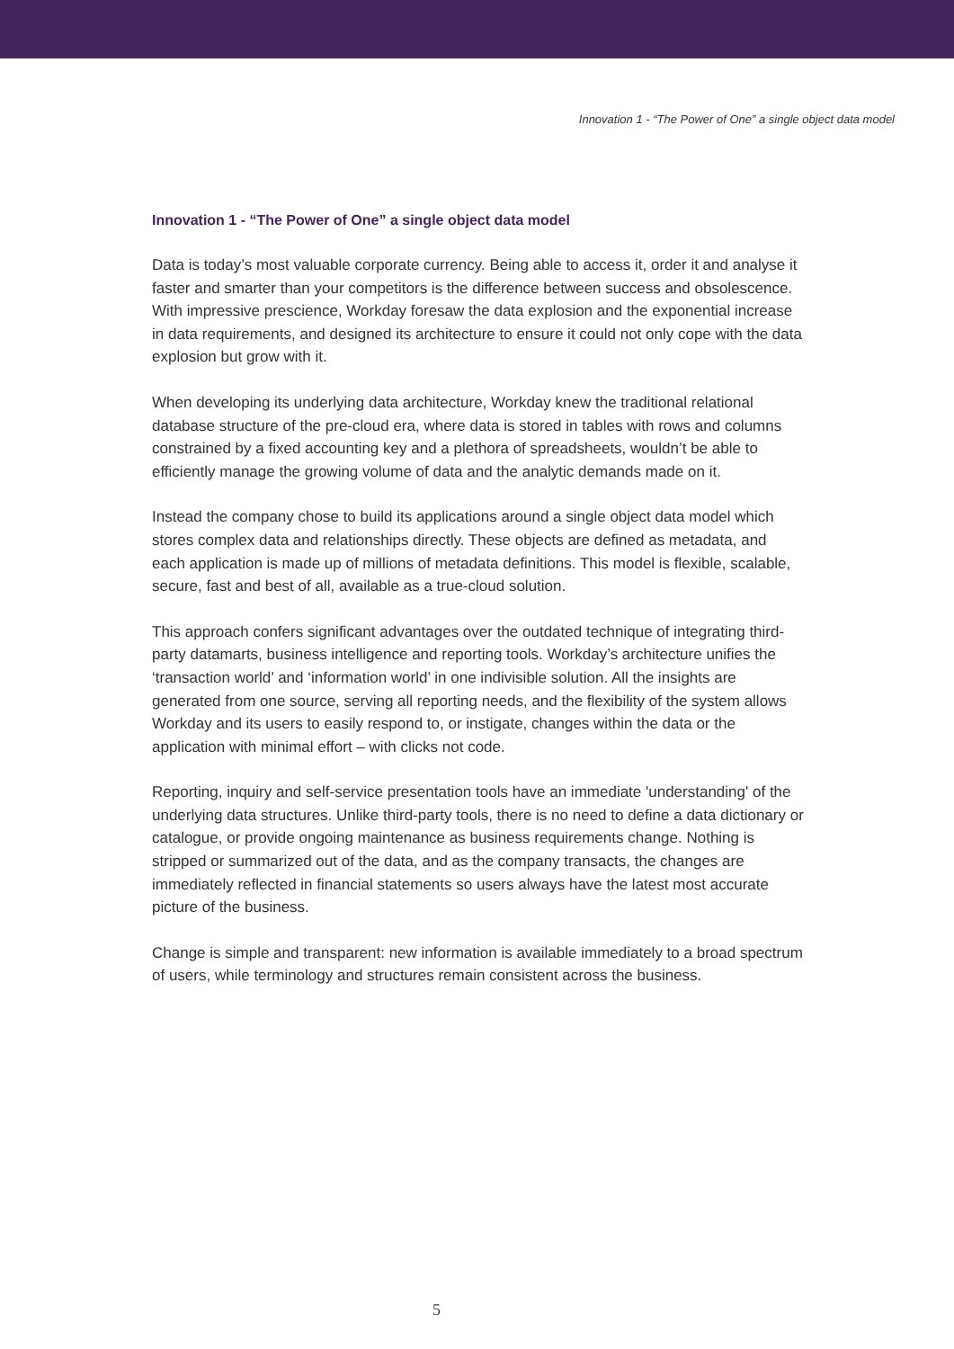Innovation 1 - “The Power of One” a single object data model
Innovation 1 - “The Power of One” a single object data model
Data is today’s most valuable corporate currency. Being able to access it, order it and analyse it faster and smarter than your competitors is the difference between success and obsolescence. With impressive prescience, Workday foresaw the data explosion and the exponential increase in data requirements, and designed its architecture to ensure it could not only cope with the data explosion but grow with it.
When developing its underlying data architecture, Workday knew the traditional relational database structure of the pre-cloud era, where data is stored in tables with rows and columns constrained by a fixed accounting key and a plethora of spreadsheets, wouldn’t be able to efficiently manage the growing volume of data and the analytic demands made on it.
Instead the company chose to build its applications around a single object data model which stores complex data and relationships directly. These objects are defined as metadata, and each application is made up of millions of metadata definitions. This model is flexible, scalable, secure, fast and best of all, available as a true-cloud solution.
This approach confers significant advantages over the outdated technique of integrating third-party datamarts, business intelligence and reporting tools. Workday’s architecture unifies the ‘transaction world’ and ‘information world’ in one indivisible solution. All the insights are generated from one source, serving all reporting needs, and the flexibility of the system allows Workday and its users to easily respond to, or instigate, changes within the data or the application with minimal effort – with clicks not code.
Reporting, inquiry and self-service presentation tools have an immediate 'understanding' of the underlying data structures. Unlike third-party tools, there is no need to define a data dictionary or catalogue, or provide ongoing maintenance as business requirements change. Nothing is stripped or summarized out of the data, and as the company transacts, the changes are immediately reflected in financial statements so users always have the latest most accurate picture of the business.
Change is simple and transparent: new information is available immediately to a broad spectrum of users, while terminology and structures remain consistent across the business.
5